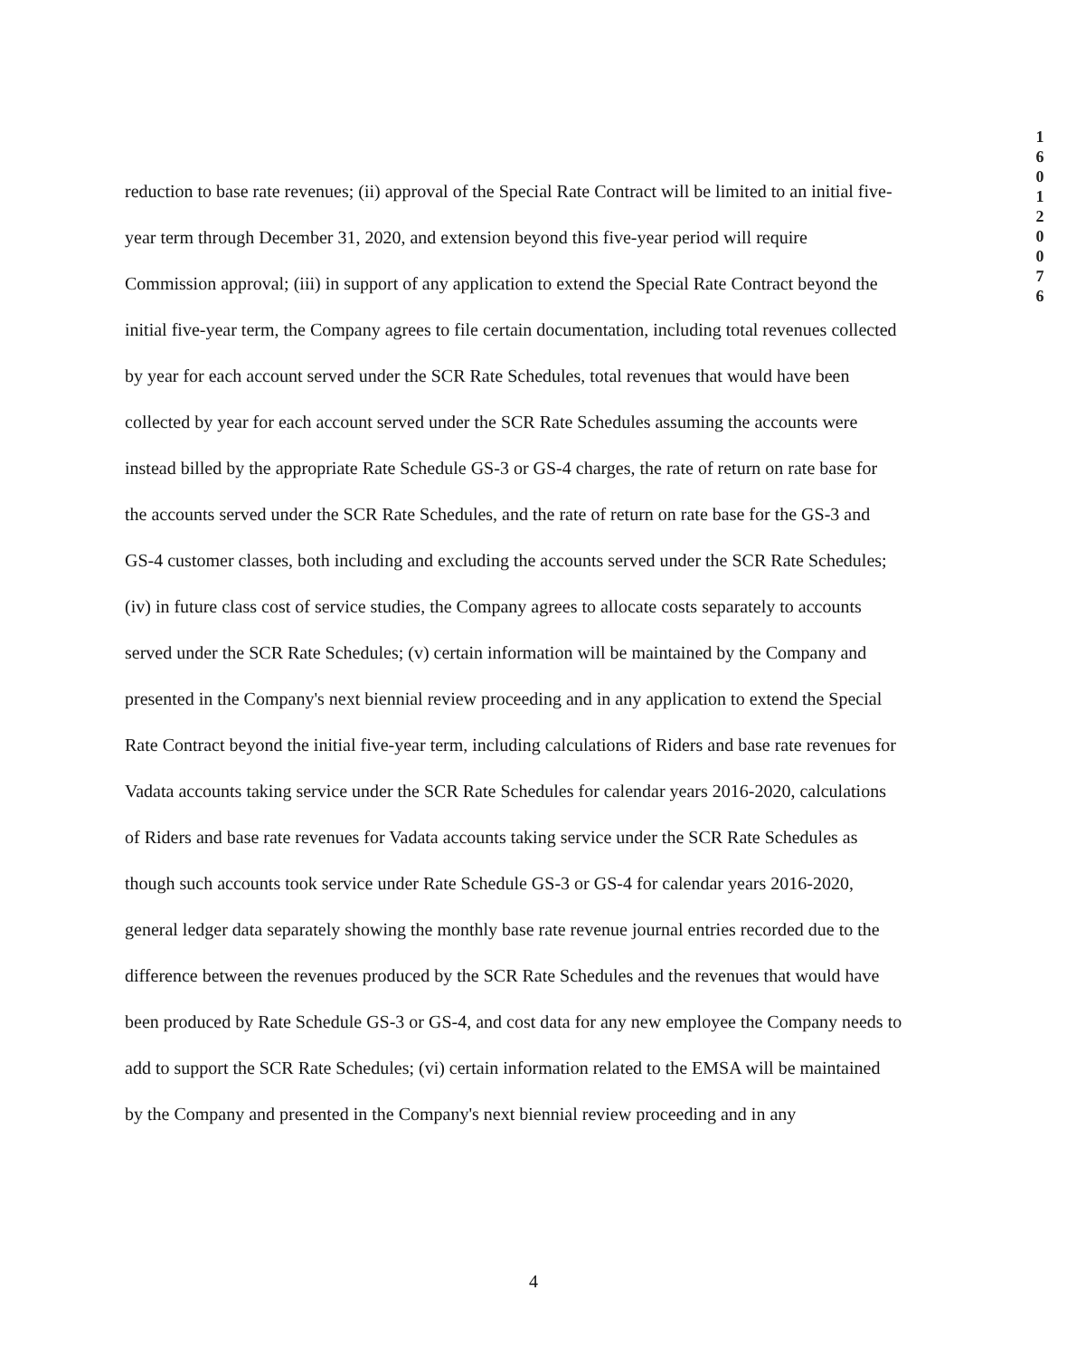1
6
0
1
2
0
0
7
6
reduction to base rate revenues; (ii) approval of the Special Rate Contract will be limited to an initial five-year term through December 31, 2020, and extension beyond this five-year period will require Commission approval; (iii) in support of any application to extend the Special Rate Contract beyond the initial five-year term, the Company agrees to file certain documentation, including total revenues collected by year for each account served under the SCR Rate Schedules, total revenues that would have been collected by year for each account served under the SCR Rate Schedules assuming the accounts were instead billed by the appropriate Rate Schedule GS-3 or GS-4 charges, the rate of return on rate base for the accounts served under the SCR Rate Schedules, and the rate of return on rate base for the GS-3 and GS-4 customer classes, both including and excluding the accounts served under the SCR Rate Schedules; (iv) in future class cost of service studies, the Company agrees to allocate costs separately to accounts served under the SCR Rate Schedules; (v) certain information will be maintained by the Company and presented in the Company's next biennial review proceeding and in any application to extend the Special Rate Contract beyond the initial five-year term, including calculations of Riders and base rate revenues for Vadata accounts taking service under the SCR Rate Schedules for calendar years 2016-2020, calculations of Riders and base rate revenues for Vadata accounts taking service under the SCR Rate Schedules as though such accounts took service under Rate Schedule GS-3 or GS-4 for calendar years 2016-2020, general ledger data separately showing the monthly base rate revenue journal entries recorded due to the difference between the revenues produced by the SCR Rate Schedules and the revenues that would have been produced by Rate Schedule GS-3 or GS-4, and cost data for any new employee the Company needs to add to support the SCR Rate Schedules; (vi) certain information related to the EMSA will be maintained by the Company and presented in the Company's next biennial review proceeding and in any
4